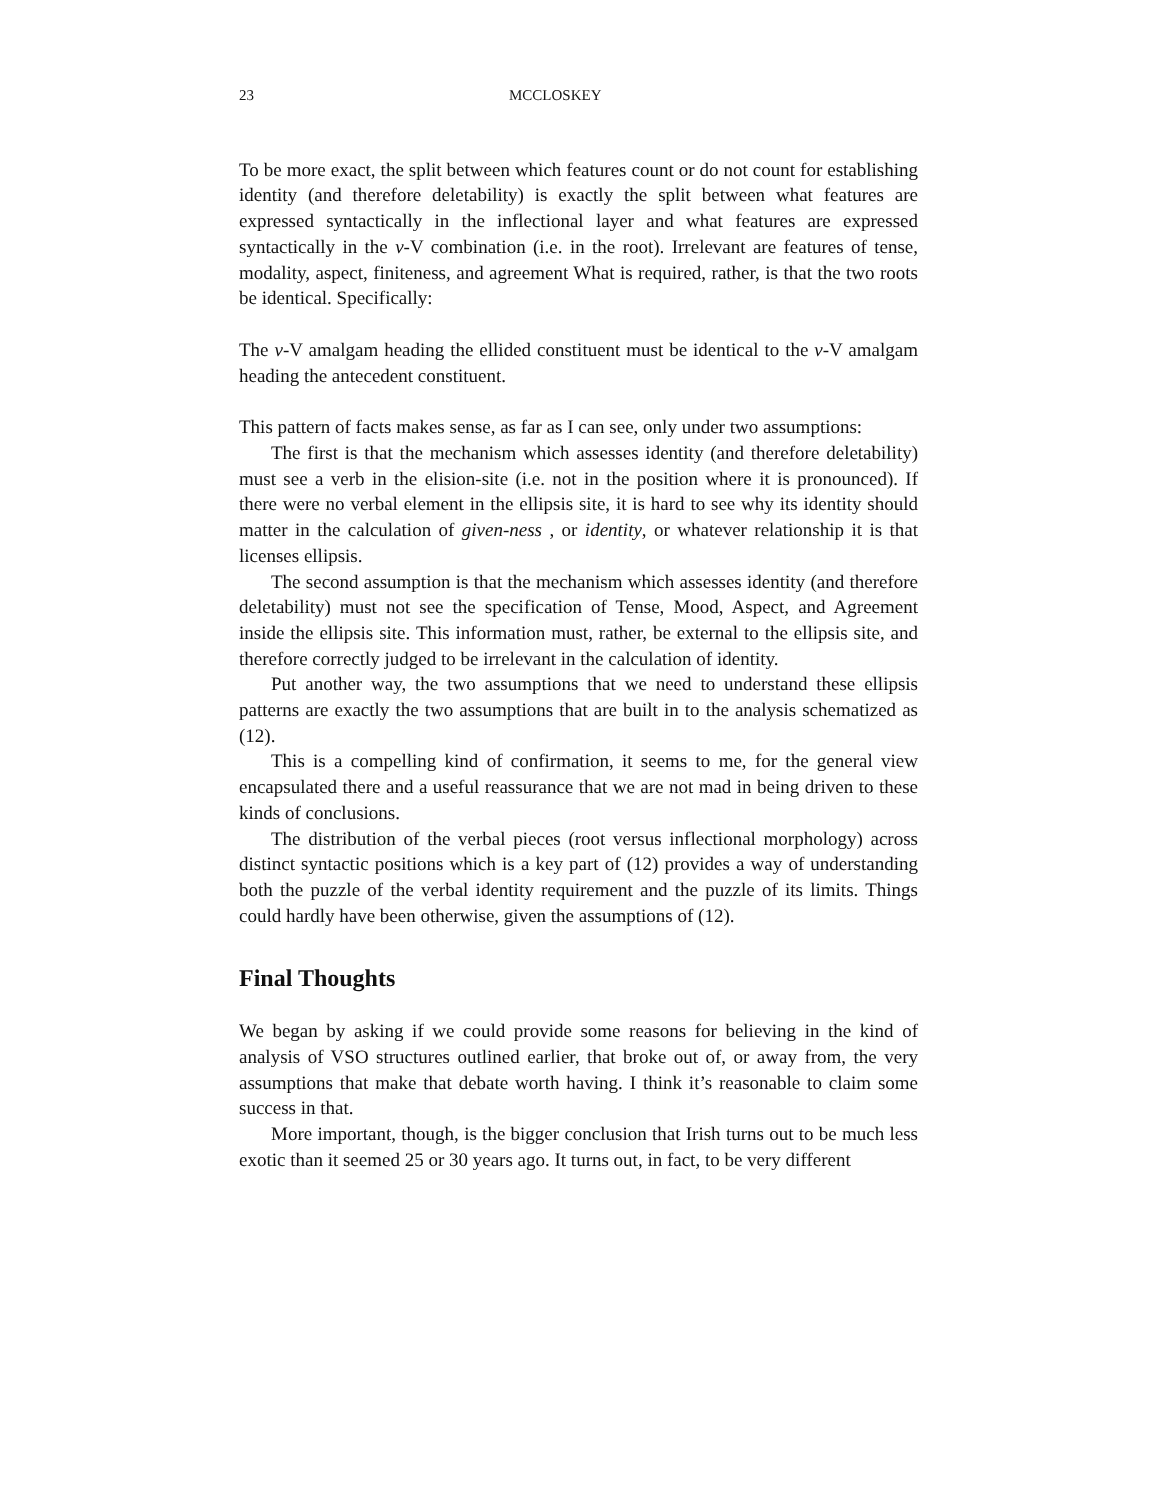23 MCCLOSKEY
To be more exact, the split between which features count or do not count for establishing identity (and therefore deletability) is exactly the split between what features are expressed syntactically in the inflectional layer and what features are expressed syntactically in the v-V combination (i.e. in the root). Irrelevant are features of tense, modality, aspect, finiteness, and agreement What is required, rather, is that the two roots be identical. Specifically:
The v-V amalgam heading the ellided constituent must be identical to the v-V amalgam heading the antecedent constituent.
This pattern of facts makes sense, as far as I can see, only under two assumptions:
The first is that the mechanism which assesses identity (and therefore deletability) must see a verb in the elision-site (i.e. not in the position where it is pronounced). If there were no verbal element in the ellipsis site, it is hard to see why its identity should matter in the calculation of given-ness , or identity, or whatever relationship it is that licenses ellipsis.
The second assumption is that the mechanism which assesses identity (and therefore deletability) must not see the specification of Tense, Mood, Aspect, and Agreement inside the ellipsis site. This information must, rather, be external to the ellipsis site, and therefore correctly judged to be irrelevant in the calculation of identity.
Put another way, the two assumptions that we need to understand these ellipsis patterns are exactly the two assumptions that are built in to the analysis schematized as (12).
This is a compelling kind of confirmation, it seems to me, for the general view encapsulated there and a useful reassurance that we are not mad in being driven to these kinds of conclusions.
The distribution of the verbal pieces (root versus inflectional morphology) across distinct syntactic positions which is a key part of (12) provides a way of understanding both the puzzle of the verbal identity requirement and the puzzle of its limits. Things could hardly have been otherwise, given the assumptions of (12).
Final Thoughts
We began by asking if we could provide some reasons for believing in the kind of analysis of VSO structures outlined earlier, that broke out of, or away from, the very assumptions that make that debate worth having. I think it’s reasonable to claim some success in that.
More important, though, is the bigger conclusion that Irish turns out to be much less exotic than it seemed 25 or 30 years ago. It turns out, in fact, to be very different